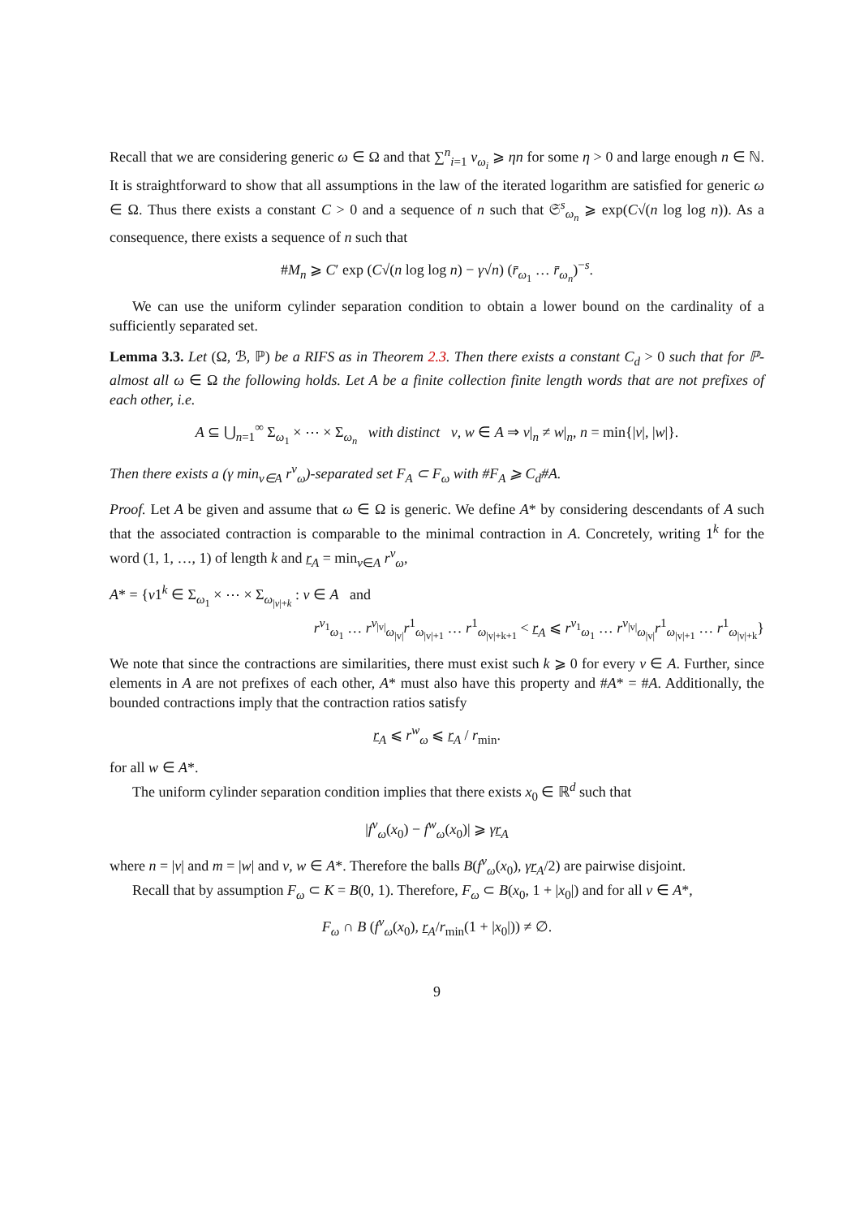Recall that we are considering generic ω ∈ Ω and that ∑<sup>n</sup><sub>i=1</sub> v<sub>ω<sub>i</sub></sub> ⩾ ηn for some η > 0 and large enough n ∈ ℕ. It is straightforward to show that all assumptions in the law of the iterated logarithm are satisfied for generic ω ∈ Ω. Thus there exists a constant C > 0 and a sequence of n such that 𝔖<sup>s</sup><sub>ω<sub>n</sub></sub> ⩾ exp(C√(n log log n)). As a consequence, there exists a sequence of n such that
#M<sub>n</sub> ⩾ C′ exp (C√(n log log n) − γ√n) (r̄<sub>ω<sub>1</sub></sub> … r̄<sub>ω<sub>n</sub></sub>)<sup>−s</sup>.
We can use the uniform cylinder separation condition to obtain a lower bound on the cardinality of a sufficiently separated set.
Lemma 3.3. Let (Ω, ℬ, ℙ) be a RIFS as in Theorem 2.3. Then there exists a constant C<sub>d</sub> > 0 such that for ℙ-almost all ω ∈ Ω the following holds. Let A be a finite collection finite length words that are not prefixes of each other, i.e.
A ⊆ ⋃<sub>n=1</sub><sup>∞</sup> Σ<sub>ω<sub>1</sub></sub> × ⋯ × Σ<sub>ω<sub>n</sub></sub> with distinct v, w ∈ A ⇒ v|<sub>n</sub> ≠ w|<sub>n</sub>, n = min{|v|, |w|}.
Then there exists a (γ min<sub>v∈A</sub> r<sup>v</sup><sub>ω</sub>)-separated set F<sub>A</sub> ⊂ F<sub>ω</sub> with #F<sub>A</sub> ⩾ C<sub>d</sub>#A.
Proof. Let A be given and assume that ω ∈ Ω is generic. We define A* by considering descendants of A such that the associated contraction is comparable to the minimal contraction in A. Concretely, writing 1<sup>k</sup> for the word (1, 1, …, 1) of length k and r<sub>A</sub> = min<sub>v∈A</sub> r<sup>v</sup><sub>ω</sub>,
A* = {v1<sup>k</sup> ∈ Σ<sub>ω<sub>1</sub></sub> × ⋯ × Σ<sub>ω<sub>|v|+k</sub></sub> : v ∈ A and
r<sup>v<sub>1</sub></sup><sub>ω<sub>1</sub></sub> … r<sup>v<sub>|v|</sub></sup><sub>ω<sub>|v|</sub></sub>r<sup>1</sup><sub>ω<sub>|v|+1</sub></sub> … r<sup>1</sup><sub>ω<sub>|v|+k+1</sub></sub> < r<sub>A</sub> ⩽ r<sup>v<sub>1</sub></sup><sub>ω<sub>1</sub></sub> … r<sup>v<sub>|v|</sub></sup><sub>ω<sub>|v|</sub></sub>r<sup>1</sup><sub>ω<sub>|v|+1</sub></sub> … r<sup>1</sup><sub>ω<sub>|v|+k</sub></sub>}
We note that since the contractions are similarities, there must exist such k ⩾ 0 for every v ∈ A. Further, since elements in A are not prefixes of each other, A* must also have this property and #A* = #A. Additionally, the bounded contractions imply that the contraction ratios satisfy
r<sub>A</sub> ⩽ r<sup>w</sup><sub>ω</sub> ⩽ r<sub>A</sub> / r<sub>min</sub>.
for all w ∈ A*.
The uniform cylinder separation condition implies that there exists x<sub>0</sub> ∈ ℝ<sup>d</sup> such that
|f<sup>v</sup><sub>ω</sub>(x<sub>0</sub>) − f<sup>w</sup><sub>ω</sub>(x<sub>0</sub>)| ⩾ γr<sub>A</sub>
where n = |v| and m = |w| and v, w ∈ A*. Therefore the balls B(f<sup>v</sup><sub>ω</sub>(x<sub>0</sub>), γr<sub>A</sub>/2) are pairwise disjoint.
Recall that by assumption F<sub>ω</sub> ⊂ K = B(0, 1). Therefore, F<sub>ω</sub> ⊂ B(x<sub>0</sub>, 1 + |x<sub>0</sub>|) and for all v ∈ A*,
F<sub>ω</sub> ∩ B (f<sup>v</sup><sub>ω</sub>(x<sub>0</sub>), r<sub>A</sub>/r<sub>min</sub>(1 + |x<sub>0</sub>|)) ≠ ∅.
9